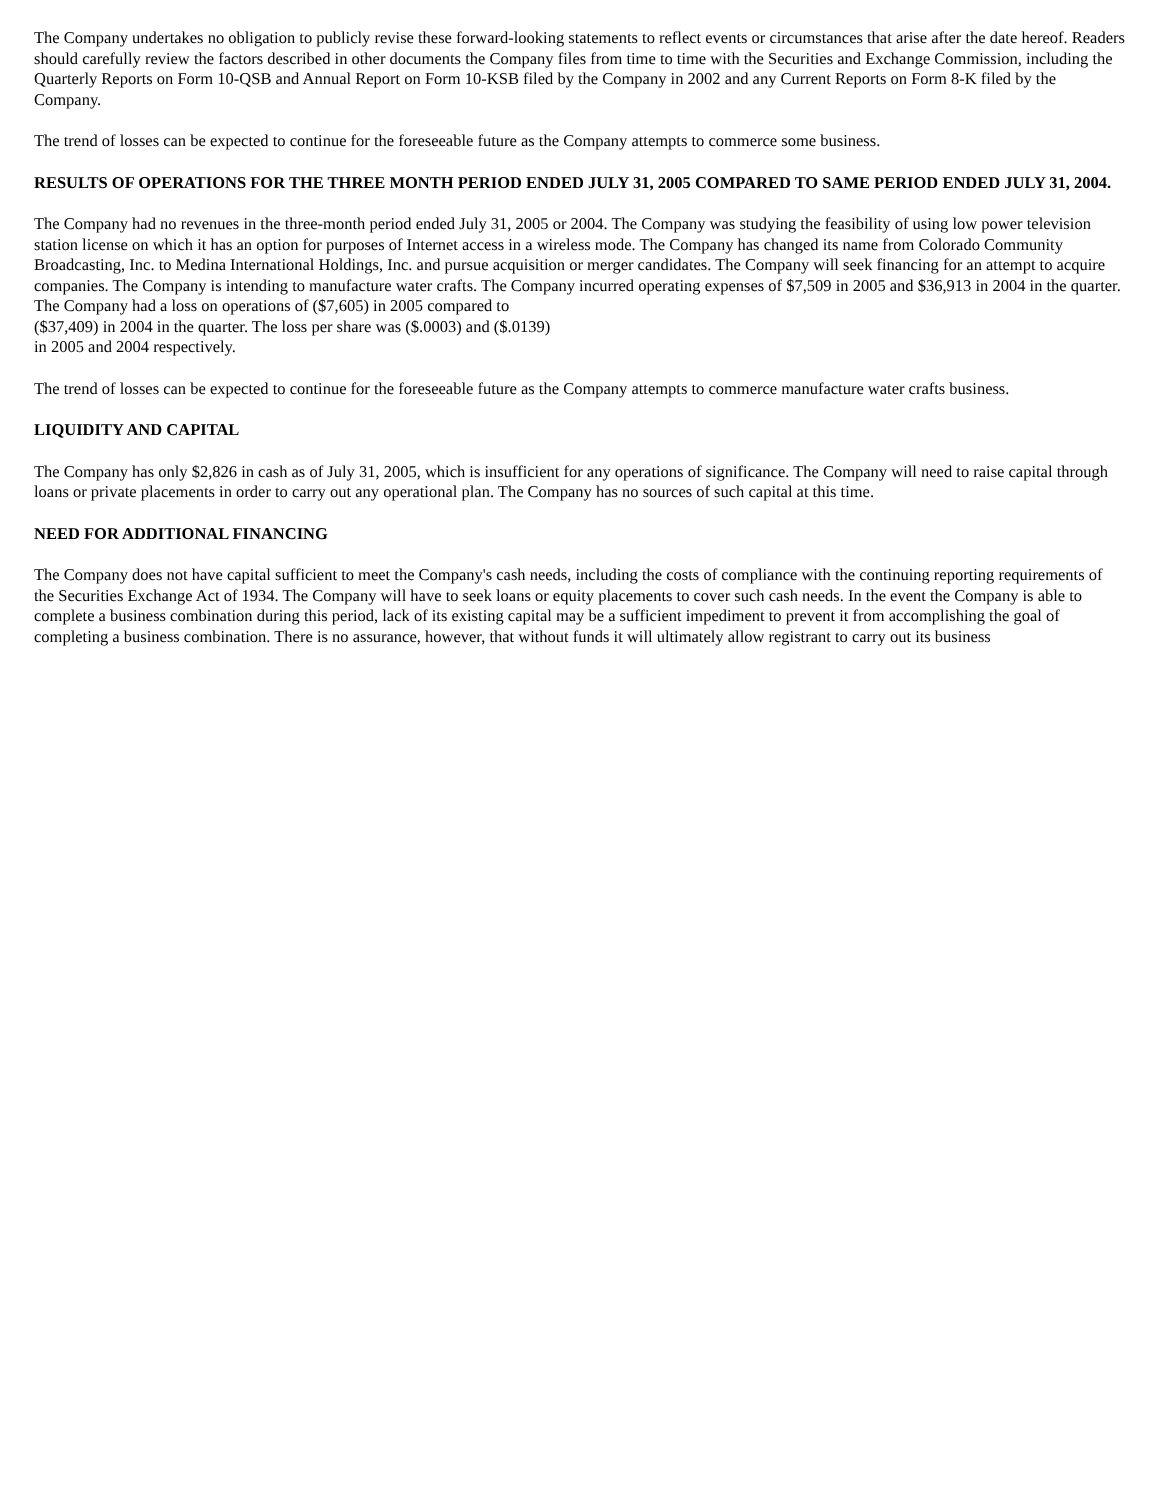The Company undertakes no obligation to publicly revise these forward-looking statements to reflect events or circumstances that arise after the date hereof. Readers should carefully review the factors described in other documents the Company files from time to time with the Securities and Exchange Commission, including the Quarterly Reports on Form 10-QSB and Annual Report on Form 10-KSB filed by the Company in 2002 and any Current Reports on Form 8-K filed by the Company.
The trend of losses can be expected to continue for the foreseeable future as the Company attempts to commerce some business.
RESULTS OF OPERATIONS FOR THE THREE MONTH PERIOD ENDED JULY 31, 2005 COMPARED TO SAME PERIOD ENDED JULY 31, 2004.
The Company had no revenues in the three-month period ended July 31, 2005 or 2004. The Company was studying the feasibility of using low power television station license on which it has an option for purposes of Internet access in a wireless mode. The Company has changed its name from Colorado Community Broadcasting, Inc. to Medina International Holdings, Inc. and pursue acquisition or merger candidates. The Company will seek financing for an attempt to acquire companies. The Company is intending to manufacture water crafts. The Company incurred operating expenses of $7,509 in 2005 and $36,913 in 2004 in the quarter. The Company had a loss on operations of ($7,605) in 2005 compared to
($37,409) in 2004 in the quarter. The loss per share was ($.0003) and ($.0139)
in 2005 and 2004 respectively.
The trend of losses can be expected to continue for the foreseeable future as the Company attempts to commerce manufacture water crafts business.
LIQUIDITY AND CAPITAL
The Company has only $2,826 in cash as of July 31, 2005, which is insufficient for any operations of significance. The Company will need to raise capital through loans or private placements in order to carry out any operational plan. The Company has no sources of such capital at this time.
NEED FOR ADDITIONAL FINANCING
The Company does not have capital sufficient to meet the Company's cash needs, including the costs of compliance with the continuing reporting requirements of the Securities Exchange Act of 1934. The Company will have to seek loans or equity placements to cover such cash needs. In the event the Company is able to complete a business combination during this period, lack of its existing capital may be a sufficient impediment to prevent it from accomplishing the goal of completing a business combination. There is no assurance, however, that without funds it will ultimately allow registrant to carry out its business